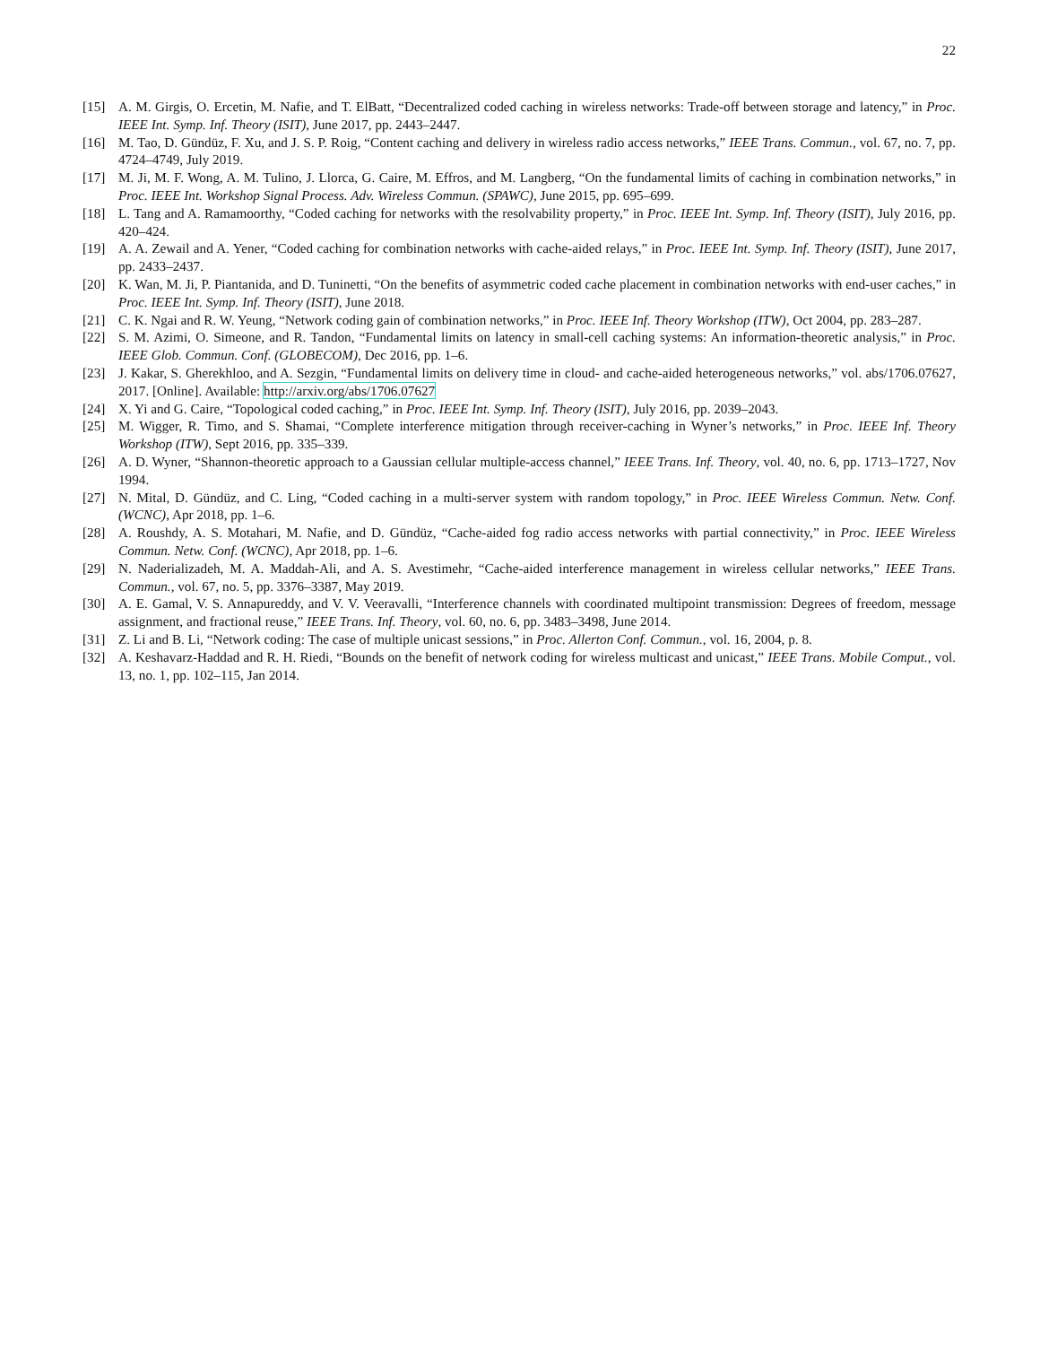22
[15] A. M. Girgis, O. Ercetin, M. Nafie, and T. ElBatt, “Decentralized coded caching in wireless networks: Trade-off between storage and latency,” in Proc. IEEE Int. Symp. Inf. Theory (ISIT), June 2017, pp. 2443–2447.
[16] M. Tao, D. Gündüz, F. Xu, and J. S. P. Roig, “Content caching and delivery in wireless radio access networks,” IEEE Trans. Commun., vol. 67, no. 7, pp. 4724–4749, July 2019.
[17] M. Ji, M. F. Wong, A. M. Tulino, J. Llorca, G. Caire, M. Effros, and M. Langberg, “On the fundamental limits of caching in combination networks,” in Proc. IEEE Int. Workshop Signal Process. Adv. Wireless Commun. (SPAWC), June 2015, pp. 695–699.
[18] L. Tang and A. Ramamoorthy, “Coded caching for networks with the resolvability property,” in Proc. IEEE Int. Symp. Inf. Theory (ISIT), July 2016, pp. 420–424.
[19] A. A. Zewail and A. Yener, “Coded caching for combination networks with cache-aided relays,” in Proc. IEEE Int. Symp. Inf. Theory (ISIT), June 2017, pp. 2433–2437.
[20] K. Wan, M. Ji, P. Piantanida, and D. Tuninetti, “On the benefits of asymmetric coded cache placement in combination networks with end-user caches,” in Proc. IEEE Int. Symp. Inf. Theory (ISIT), June 2018.
[21] C. K. Ngai and R. W. Yeung, “Network coding gain of combination networks,” in Proc. IEEE Inf. Theory Workshop (ITW), Oct 2004, pp. 283–287.
[22] S. M. Azimi, O. Simeone, and R. Tandon, “Fundamental limits on latency in small-cell caching systems: An information-theoretic analysis,” in Proc. IEEE Glob. Commun. Conf. (GLOBECOM), Dec 2016, pp. 1–6.
[23] J. Kakar, S. Gherekhloo, and A. Sezgin, “Fundamental limits on delivery time in cloud- and cache-aided heterogeneous networks,” vol. abs/1706.07627, 2017. [Online]. Available: http://arxiv.org/abs/1706.07627
[24] X. Yi and G. Caire, “Topological coded caching,” in Proc. IEEE Int. Symp. Inf. Theory (ISIT), July 2016, pp. 2039–2043.
[25] M. Wigger, R. Timo, and S. Shamai, “Complete interference mitigation through receiver-caching in Wyner’s networks,” in Proc. IEEE Inf. Theory Workshop (ITW), Sept 2016, pp. 335–339.
[26] A. D. Wyner, “Shannon-theoretic approach to a Gaussian cellular multiple-access channel,” IEEE Trans. Inf. Theory, vol. 40, no. 6, pp. 1713–1727, Nov 1994.
[27] N. Mital, D. Gündüz, and C. Ling, “Coded caching in a multi-server system with random topology,” in Proc. IEEE Wireless Commun. Netw. Conf. (WCNC), Apr 2018, pp. 1–6.
[28] A. Roushdy, A. S. Motahari, M. Nafie, and D. Gündüz, “Cache-aided fog radio access networks with partial connectivity,” in Proc. IEEE Wireless Commun. Netw. Conf. (WCNC), Apr 2018, pp. 1–6.
[29] N. Naderializadeh, M. A. Maddah-Ali, and A. S. Avestimehr, “Cache-aided interference management in wireless cellular networks,” IEEE Trans. Commun., vol. 67, no. 5, pp. 3376–3387, May 2019.
[30] A. E. Gamal, V. S. Annapureddy, and V. V. Veeravalli, “Interference channels with coordinated multipoint transmission: Degrees of freedom, message assignment, and fractional reuse,” IEEE Trans. Inf. Theory, vol. 60, no. 6, pp. 3483–3498, June 2014.
[31] Z. Li and B. Li, “Network coding: The case of multiple unicast sessions,” in Proc. Allerton Conf. Commun., vol. 16, 2004, p. 8.
[32] A. Keshavarz-Haddad and R. H. Riedi, “Bounds on the benefit of network coding for wireless multicast and unicast,” IEEE Trans. Mobile Comput., vol. 13, no. 1, pp. 102–115, Jan 2014.